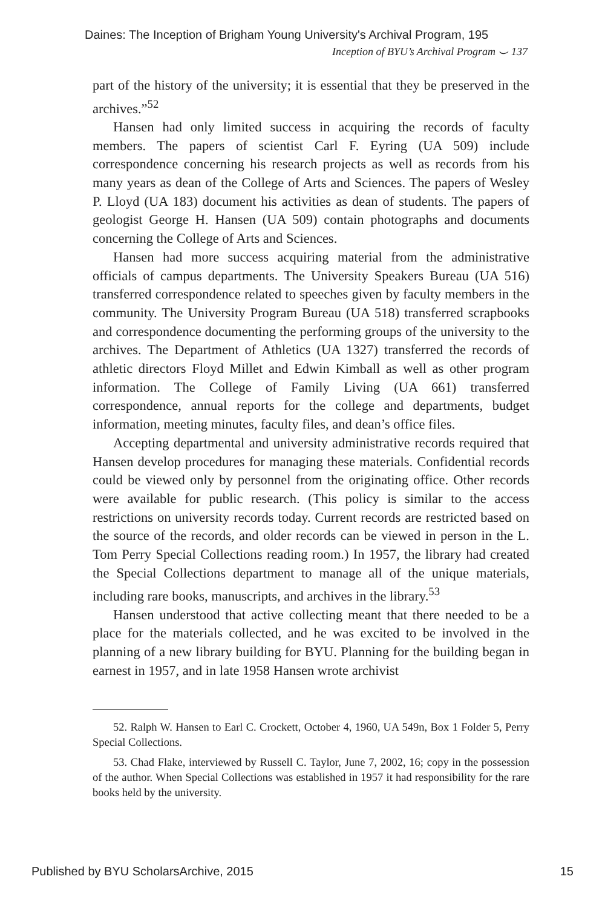Daines: The Inception of Brigham Young University's Archival Program, 195
Inception of BYU’s Archival Program ⌣ 137
part of the history of the university; it is essential that they be preserved in the archives.”<sup>52</sup>
Hansen had only limited success in acquiring the records of faculty members. The papers of scientist Carl F. Eyring (UA 509) include correspondence concerning his research projects as well as records from his many years as dean of the College of Arts and Sciences. The papers of Wesley P. Lloyd (UA 183) document his activities as dean of students. The papers of geologist George H. Hansen (UA 509) contain photographs and documents concerning the College of Arts and Sciences.
Hansen had more success acquiring material from the administrative officials of campus departments. The University Speakers Bureau (UA 516) transferred correspondence related to speeches given by faculty members in the community. The University Program Bureau (UA 518) transferred scrapbooks and correspondence documenting the performing groups of the university to the archives. The Department of Athletics (UA 1327) transferred the records of athletic directors Floyd Millet and Edwin Kimball as well as other program information. The College of Family Living (UA 661) transferred correspondence, annual reports for the college and departments, budget information, meeting minutes, faculty files, and dean’s office files.
Accepting departmental and university administrative records required that Hansen develop procedures for managing these materials. Confidential records could be viewed only by personnel from the originating office. Other records were available for public research. (This policy is similar to the access restrictions on university records today. Current records are restricted based on the source of the records, and older records can be viewed in person in the L. Tom Perry Special Collections reading room.) In 1957, the library had created the Special Collections department to manage all of the unique materials, including rare books, manuscripts, and archives in the library.<sup>53</sup>
Hansen understood that active collecting meant that there needed to be a place for the materials collected, and he was excited to be involved in the planning of a new library building for BYU. Planning for the building began in earnest in 1957, and in late 1958 Hansen wrote archivist
52. Ralph W. Hansen to Earl C. Crockett, October 4, 1960, UA 549n, Box 1 Folder 5, Perry Special Collections.
53. Chad Flake, interviewed by Russell C. Taylor, June 7, 2002, 16; copy in the possession of the author. When Special Collections was established in 1957 it had responsibility for the rare books held by the university.
Published by BYU ScholarsArchive, 2015 15